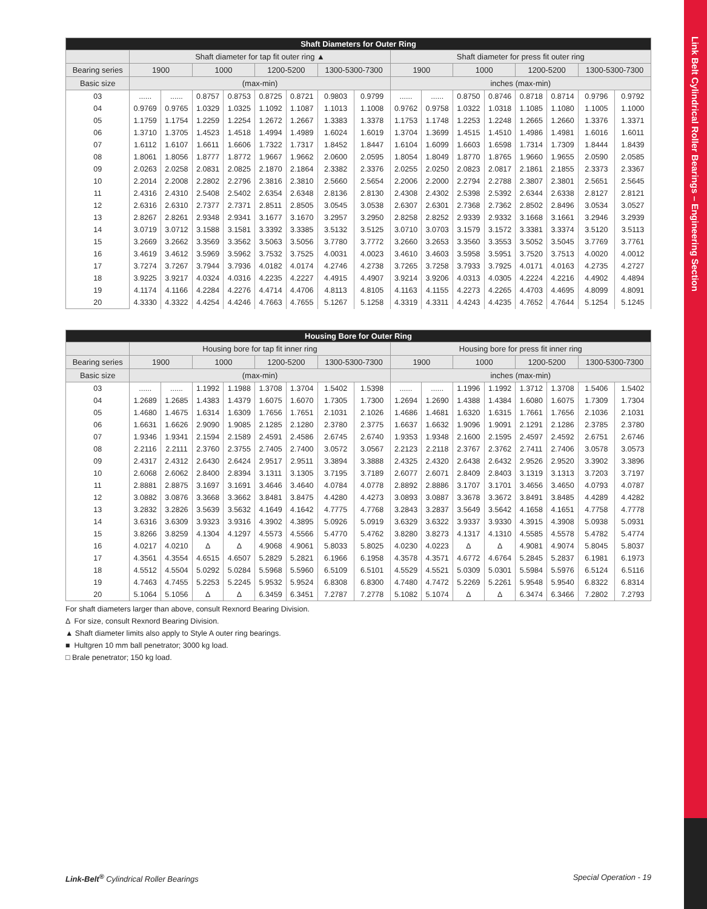Link Belt Cylindrical Roller Bearings – Engineering Section
| Shaft Diameters for Outer Ring | | | | | | | | | | | | | | | | |
| --- | --- | --- | --- | --- | --- | --- | --- | --- | --- | --- | --- | --- | --- | --- | --- | --- |
| | Shaft diameter for tap fit outer ring ▲ | | | | | | | | Shaft diameter for press fit outer ring | | | | | | | |
| Bearing series | 1900 | | 1000 | | 1200-5200 | | 1300-5300-7300 | | 1900 | | 1000 | | 1200-5200 | | 1300-5300-7300 | |
| Basic size | (max-min) | | | | | | | | inches (max-min) | | | | | | | |
| 03 | ...... | ...... | 0.8757 | 0.8753 | 0.8725 | 0.8721 | 0.9803 | 0.9799 | ...... | ...... | 0.8750 | 0.8746 | 0.8718 | 0.8714 | 0.9796 | 0.9792 |
| 04 | 0.9769 | 0.9765 | 1.0329 | 1.0325 | 1.1092 | 1.1087 | 1.1013 | 1.1008 | 0.9762 | 0.9758 | 1.0322 | 1.0318 | 1.1085 | 1.1080 | 1.1005 | 1.1000 |
| 05 | 1.1759 | 1.1754 | 1.2259 | 1.2254 | 1.2672 | 1.2667 | 1.3383 | 1.3378 | 1.1753 | 1.1748 | 1.2253 | 1.2248 | 1.2665 | 1.2660 | 1.3376 | 1.3371 |
| 06 | 1.3710 | 1.3705 | 1.4523 | 1.4518 | 1.4994 | 1.4989 | 1.6024 | 1.6019 | 1.3704 | 1.3699 | 1.4515 | 1.4510 | 1.4986 | 1.4981 | 1.6016 | 1.6011 |
| 07 | 1.6112 | 1.6107 | 1.6611 | 1.6606 | 1.7322 | 1.7317 | 1.8452 | 1.8447 | 1.6104 | 1.6099 | 1.6603 | 1.6598 | 1.7314 | 1.7309 | 1.8444 | 1.8439 |
| 08 | 1.8061 | 1.8056 | 1.8777 | 1.8772 | 1.9667 | 1.9662 | 2.0600 | 2.0595 | 1.8054 | 1.8049 | 1.8770 | 1.8765 | 1.9660 | 1.9655 | 2.0590 | 2.0585 |
| 09 | 2.0263 | 2.0258 | 2.0831 | 2.0825 | 2.1870 | 2.1864 | 2.3382 | 2.3376 | 2.0255 | 2.0250 | 2.0823 | 2.0817 | 2.1861 | 2.1855 | 2.3373 | 2.3367 |
| 10 | 2.2014 | 2.2008 | 2.2802 | 2.2796 | 2.3816 | 2.3810 | 2.5660 | 2.5654 | 2.2006 | 2.2000 | 2.2794 | 2.2788 | 2.3807 | 2.3801 | 2.5651 | 2.5645 |
| 11 | 2.4316 | 2.4310 | 2.5408 | 2.5402 | 2.6354 | 2.6348 | 2.8136 | 2.8130 | 2.4308 | 2.4302 | 2.5398 | 2.5392 | 2.6344 | 2.6338 | 2.8127 | 2.8121 |
| 12 | 2.6316 | 2.6310 | 2.7377 | 2.7371 | 2.8511 | 2.8505 | 3.0545 | 3.0538 | 2.6307 | 2.6301 | 2.7368 | 2.7362 | 2.8502 | 2.8496 | 3.0534 | 3.0527 |
| 13 | 2.8267 | 2.8261 | 2.9348 | 2.9341 | 3.1677 | 3.1670 | 3.2957 | 3.2950 | 2.8258 | 2.8252 | 2.9339 | 2.9332 | 3.1668 | 3.1661 | 3.2946 | 3.2939 |
| 14 | 3.0719 | 3.0712 | 3.1588 | 3.1581 | 3.3392 | 3.3385 | 3.5132 | 3.5125 | 3.0710 | 3.0703 | 3.1579 | 3.1572 | 3.3381 | 3.3374 | 3.5120 | 3.5113 |
| 15 | 3.2669 | 3.2662 | 3.3569 | 3.3562 | 3.5063 | 3.5056 | 3.7780 | 3.7772 | 3.2660 | 3.2653 | 3.3560 | 3.3553 | 3.5052 | 3.5045 | 3.7769 | 3.7761 |
| 16 | 3.4619 | 3.4612 | 3.5969 | 3.5962 | 3.7532 | 3.7525 | 4.0031 | 4.0023 | 3.4610 | 3.4603 | 3.5958 | 3.5951 | 3.7520 | 3.7513 | 4.0020 | 4.0012 |
| 17 | 3.7274 | 3.7267 | 3.7944 | 3.7936 | 4.0182 | 4.0174 | 4.2746 | 4.2738 | 3.7265 | 3.7258 | 3.7933 | 3.7925 | 4.0171 | 4.0163 | 4.2735 | 4.2727 |
| 18 | 3.9225 | 3.9217 | 4.0324 | 4.0316 | 4.2235 | 4.2227 | 4.4915 | 4.4907 | 3.9214 | 3.9206 | 4.0313 | 4.0305 | 4.2224 | 4.2216 | 4.4902 | 4.4894 |
| 19 | 4.1174 | 4.1166 | 4.2284 | 4.2276 | 4.4714 | 4.4706 | 4.8113 | 4.8105 | 4.1163 | 4.1155 | 4.2273 | 4.2265 | 4.4703 | 4.4695 | 4.8099 | 4.8091 |
| 20 | 4.3330 | 4.3322 | 4.4254 | 4.4246 | 4.7663 | 4.7655 | 5.1267 | 5.1258 | 4.3319 | 4.3311 | 4.4243 | 4.4235 | 4.7652 | 4.7644 | 5.1254 | 5.1245 |
| Housing Bore for Outer Ring | | | | | | | | | | | | | | | | |
| --- | --- | --- | --- | --- | --- | --- | --- | --- | --- | --- | --- | --- | --- | --- | --- | --- |
| | Housing bore for tap fit inner ring | | | | | | | | Housing bore for press fit inner ring | | | | | | | |
| Bearing series | 1900 | | 1000 | | 1200-5200 | | 1300-5300-7300 | | 1900 | | 1000 | | 1200-5200 | | 1300-5300-7300 | |
| Basic size | (max-min) | | | | | | | | inches (max-min) | | | | | | | |
| 03 | ...... | ...... | 1.1992 | 1.1988 | 1.3708 | 1.3704 | 1.5402 | 1.5398 | ...... | ...... | 1.1996 | 1.1992 | 1.3712 | 1.3708 | 1.5406 | 1.5402 |
| 04 | 1.2689 | 1.2685 | 1.4383 | 1.4379 | 1.6075 | 1.6070 | 1.7305 | 1.7300 | 1.2694 | 1.2690 | 1.4388 | 1.4384 | 1.6080 | 1.6075 | 1.7309 | 1.7304 |
| 05 | 1.4680 | 1.4675 | 1.6314 | 1.6309 | 1.7656 | 1.7651 | 2.1031 | 2.1026 | 1.4686 | 1.4681 | 1.6320 | 1.6315 | 1.7661 | 1.7656 | 2.1036 | 2.1031 |
| 06 | 1.6631 | 1.6626 | 2.9090 | 1.9085 | 2.1285 | 2.1280 | 2.3780 | 2.3775 | 1.6637 | 1.6632 | 1.9096 | 1.9091 | 2.1291 | 2.1286 | 2.3785 | 2.3780 |
| 07 | 1.9346 | 1.9341 | 2.1594 | 2.1589 | 2.4591 | 2.4586 | 2.6745 | 2.6740 | 1.9353 | 1.9348 | 2.1600 | 2.1595 | 2.4597 | 2.4592 | 2.6751 | 2.6746 |
| 08 | 2.2116 | 2.2111 | 2.3760 | 2.3755 | 2.7405 | 2.7400 | 3.0572 | 3.0567 | 2.2123 | 2.2118 | 2.3767 | 2.3762 | 2.7411 | 2.7406 | 3.0578 | 3.0573 |
| 09 | 2.4317 | 2.4312 | 2.6430 | 2.6424 | 2.9517 | 2.9511 | 3.3894 | 3.3888 | 2.4325 | 2.4320 | 2.6438 | 2.6432 | 2.9526 | 2.9520 | 3.3902 | 3.3896 |
| 10 | 2.6068 | 2.6062 | 2.8400 | 2.8394 | 3.1311 | 3.1305 | 3.7195 | 3.7189 | 2.6077 | 2.6071 | 2.8409 | 2.8403 | 3.1319 | 3.1313 | 3.7203 | 3.7197 |
| 11 | 2.8881 | 2.8875 | 3.1697 | 3.1691 | 3.4646 | 3.4640 | 4.0784 | 4.0778 | 2.8892 | 2.8886 | 3.1707 | 3.1701 | 3.4656 | 3.4650 | 4.0793 | 4.0787 |
| 12 | 3.0882 | 3.0876 | 3.3668 | 3.3662 | 3.8481 | 3.8475 | 4.4280 | 4.4273 | 3.0893 | 3.0887 | 3.3678 | 3.3672 | 3.8491 | 3.8485 | 4.4289 | 4.4282 |
| 13 | 3.2832 | 3.2826 | 3.5639 | 3.5632 | 4.1649 | 4.1642 | 4.7775 | 4.7768 | 3.2843 | 3.2837 | 3.5649 | 3.5642 | 4.1658 | 4.1651 | 4.7758 | 4.7778 |
| 14 | 3.6316 | 3.6309 | 3.9323 | 3.9316 | 4.3902 | 4.3895 | 5.0926 | 5.0919 | 3.6329 | 3.6322 | 3.9337 | 3.9330 | 4.3915 | 4.3908 | 5.0938 | 5.0931 |
| 15 | 3.8266 | 3.8259 | 4.1304 | 4.1297 | 4.5573 | 4.5566 | 5.4770 | 5.4762 | 3.8280 | 3.8273 | 4.1317 | 4.1310 | 4.5585 | 4.5578 | 5.4782 | 5.4774 |
| 16 | 4.0217 | 4.0210 | Δ | Δ | 4.9068 | 4.9061 | 5.8033 | 5.8025 | 4.0230 | 4.0223 | Δ | Δ | 4.9081 | 4.9074 | 5.8045 | 5.8037 |
| 17 | 4.3561 | 4.3554 | 4.6515 | 4.6507 | 5.2829 | 5.2821 | 6.1966 | 6.1958 | 4.3578 | 4.3571 | 4.6772 | 4.6764 | 5.2845 | 5.2837 | 6.1981 | 6.1973 |
| 18 | 4.5512 | 4.5504 | 5.0292 | 5.0284 | 5.5968 | 5.5960 | 6.5109 | 6.5101 | 4.5529 | 4.5521 | 5.0309 | 5.0301 | 5.5984 | 5.5976 | 6.5124 | 6.5116 |
| 19 | 4.7463 | 4.7455 | 5.2253 | 5.2245 | 5.9532 | 5.9524 | 6.8308 | 6.8300 | 4.7480 | 4.7472 | 5.2269 | 5.2261 | 5.9548 | 5.9540 | 6.8322 | 6.8314 |
| 20 | 5.1064 | 5.1056 | Δ | Δ | 6.3459 | 6.3451 | 7.2787 | 7.2778 | 5.1082 | 5.1074 | Δ | Δ | 6.3474 | 6.3466 | 7.2802 | 7.2793 |
For shaft diameters larger than above, consult Rexnord Bearing Division.
Δ For size, consult Rexnord Bearing Division.
▲ Shaft diameter limits also apply to Style A outer ring bearings.
■ Hultgren 10 mm ball penetrator; 3000 kg load.
□ Brale penetrator; 150 kg load.
Link-Belt<sup>®</sup> Cylindrical Roller Bearings Special Operation - 19